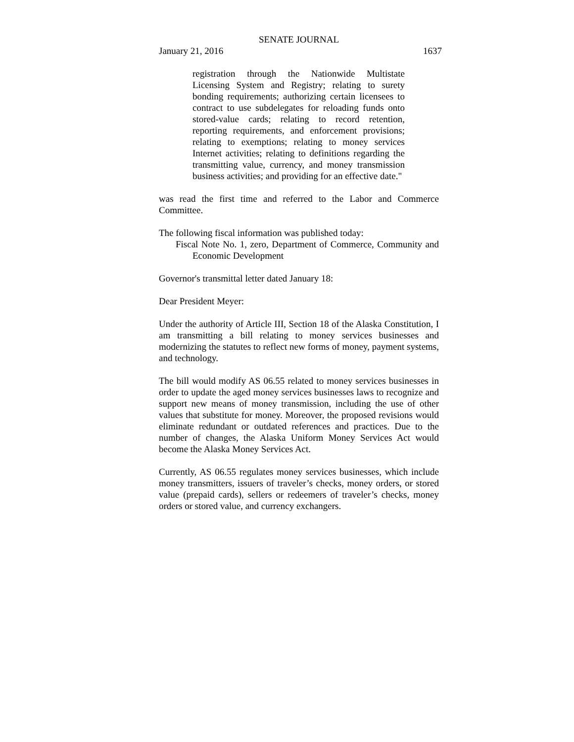SENATE JOURNAL
January 21, 2016 1637
registration through the Nationwide Multistate Licensing System and Registry; relating to surety bonding requirements; authorizing certain licensees to contract to use subdelegates for reloading funds onto stored-value cards; relating to record retention, reporting requirements, and enforcement provisions; relating to exemptions; relating to money services Internet activities; relating to definitions regarding the transmitting value, currency, and money transmission business activities; and providing for an effective date."
was read the first time and referred to the Labor and Commerce Committee.
The following fiscal information was published today:
Fiscal Note No. 1, zero, Department of Commerce, Community and Economic Development
Governor's transmittal letter dated January 18:
Dear President Meyer:
Under the authority of Article III, Section 18 of the Alaska Constitution, I am transmitting a bill relating to money services businesses and modernizing the statutes to reflect new forms of money, payment systems, and technology.
The bill would modify AS 06.55 related to money services businesses in order to update the aged money services businesses laws to recognize and support new means of money transmission, including the use of other values that substitute for money. Moreover, the proposed revisions would eliminate redundant or outdated references and practices. Due to the number of changes, the Alaska Uniform Money Services Act would become the Alaska Money Services Act.
Currently, AS 06.55 regulates money services businesses, which include money transmitters, issuers of traveler’s checks, money orders, or stored value (prepaid cards), sellers or redeemers of traveler’s checks, money orders or stored value, and currency exchangers.